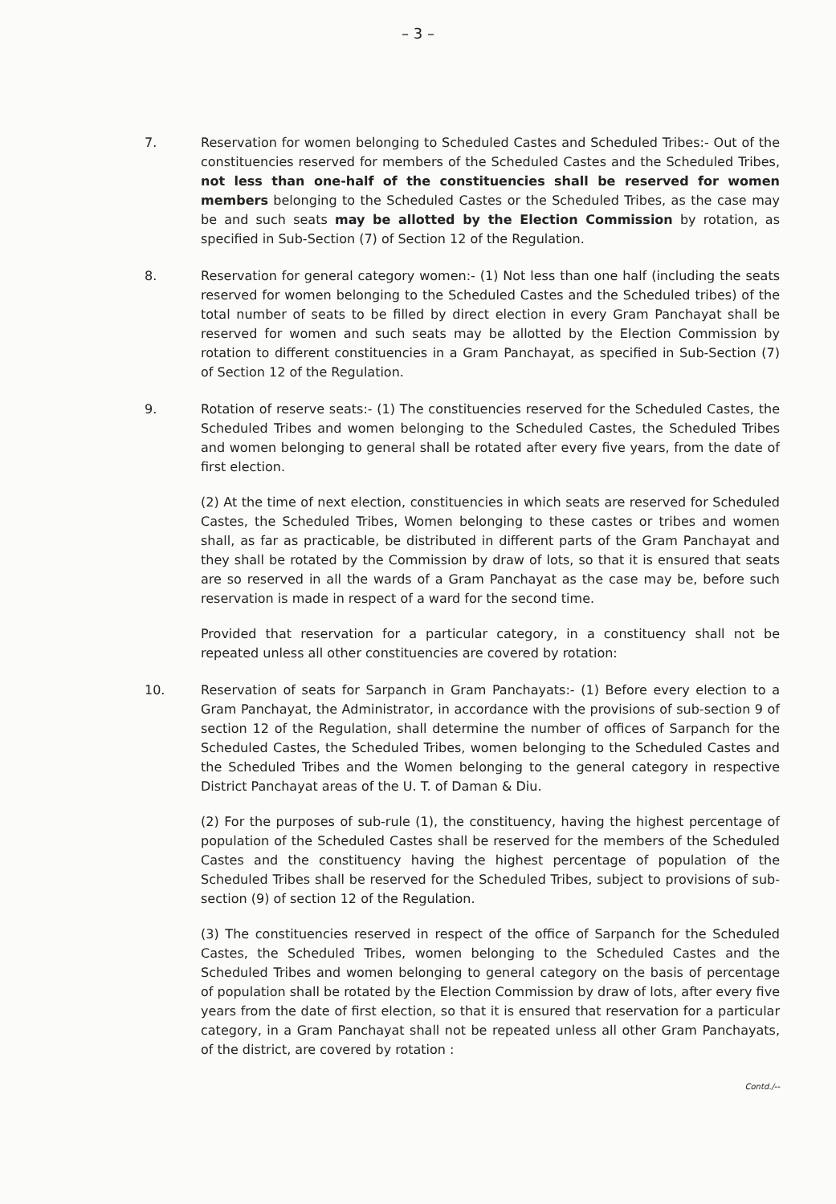– 3 –
7. Reservation for women belonging to Scheduled Castes and Scheduled Tribes:- Out of the constituencies reserved for members of the Scheduled Castes and the Scheduled Tribes, not less than one-half of the constituencies shall be reserved for women members belonging to the Scheduled Castes or the Scheduled Tribes, as the case may be and such seats may be allotted by the Election Commission by rotation, as specified in Sub-Section (7) of Section 12 of the Regulation.
8. Reservation for general category women:- (1) Not less than one half (including the seats reserved for women belonging to the Scheduled Castes and the Scheduled tribes) of the total number of seats to be filled by direct election in every Gram Panchayat shall be reserved for women and such seats may be allotted by the Election Commission by rotation to different constituencies in a Gram Panchayat, as specified in Sub-Section (7) of Section 12 of the Regulation.
9. Rotation of reserve seats:- (1) The constituencies reserved for the Scheduled Castes, the Scheduled Tribes and women belonging to the Scheduled Castes, the Scheduled Tribes and women belonging to general shall be rotated after every five years, from the date of first election.
(2) At the time of next election, constituencies in which seats are reserved for Scheduled Castes, the Scheduled Tribes, Women belonging to these castes or tribes and women shall, as far as practicable, be distributed in different parts of the Gram Panchayat and they shall be rotated by the Commission by draw of lots, so that it is ensured that seats are so reserved in all the wards of a Gram Panchayat as the case may be, before such reservation is made in respect of a ward for the second time.
Provided that reservation for a particular category, in a constituency shall not be repeated unless all other constituencies are covered by rotation:
10. Reservation of seats for Sarpanch in Gram Panchayats:- (1) Before every election to a Gram Panchayat, the Administrator, in accordance with the provisions of sub-section 9 of section 12 of the Regulation, shall determine the number of offices of Sarpanch for the Scheduled Castes, the Scheduled Tribes, women belonging to the Scheduled Castes and the Scheduled Tribes and the Women belonging to the general category in respective District Panchayat areas of the U. T. of Daman & Diu.
(2) For the purposes of sub-rule (1), the constituency, having the highest percentage of population of the Scheduled Castes shall be reserved for the members of the Scheduled Castes and the constituency having the highest percentage of population of the Scheduled Tribes shall be reserved for the Scheduled Tribes, subject to provisions of sub-section (9) of section 12 of the Regulation.
(3) The constituencies reserved in respect of the office of Sarpanch for the Scheduled Castes, the Scheduled Tribes, women belonging to the Scheduled Castes and the Scheduled Tribes and women belonging to general category on the basis of percentage of population shall be rotated by the Election Commission by draw of lots, after every five years from the date of first election, so that it is ensured that reservation for a particular category, in a Gram Panchayat shall not be repeated unless all other Gram Panchayats, of the district, are covered by rotation :
Contd./--